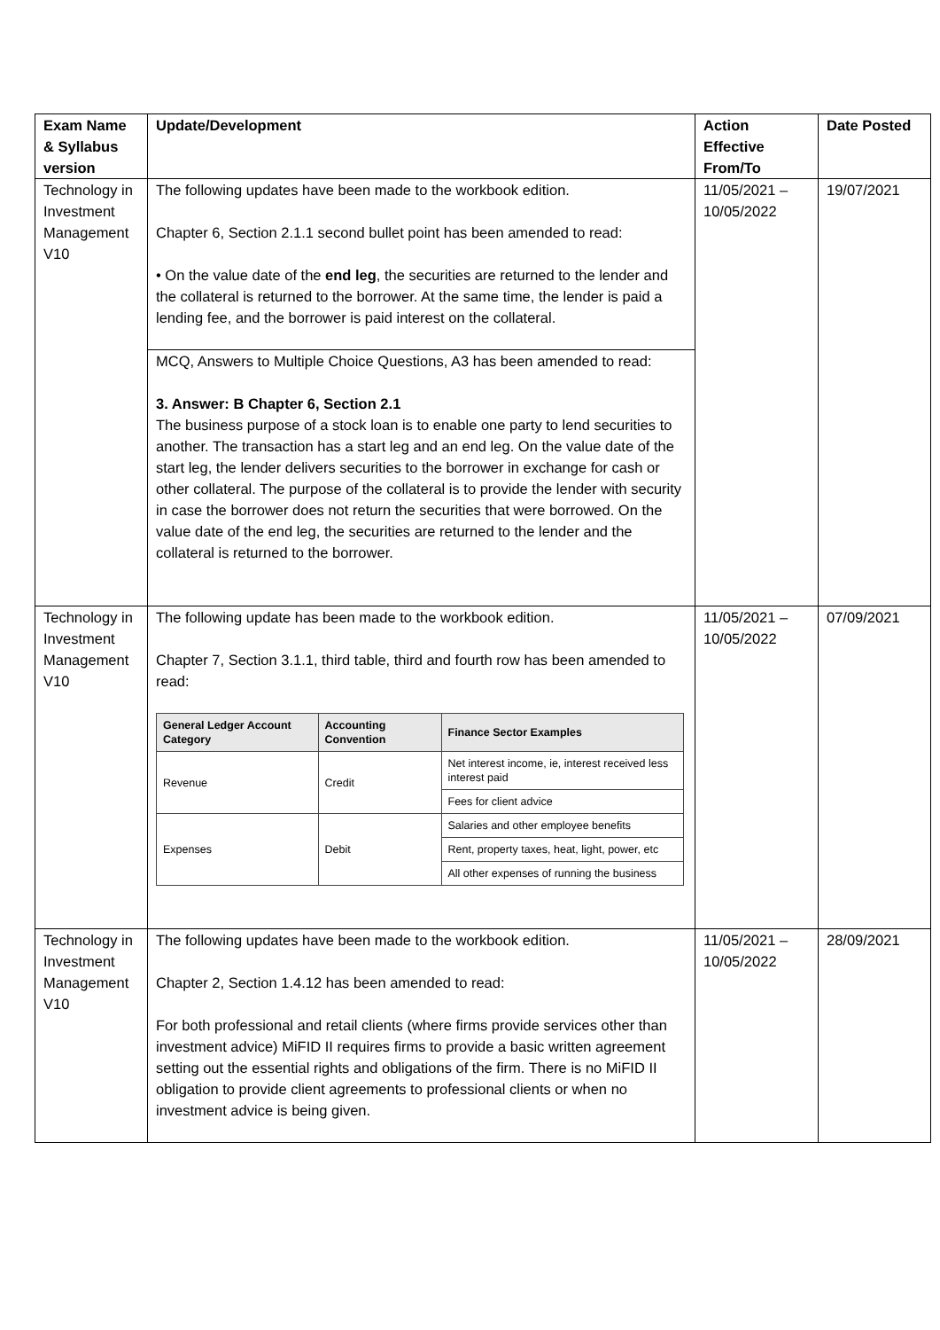| Exam Name & Syllabus version | Update/Development | Action Effective From/To | Date Posted |
| --- | --- | --- | --- |
| Technology in Investment Management V10 | The following updates have been made to the workbook edition. Chapter 6, Section 2.1.1 second bullet point has been amended to read: • On the value date of the end leg , the securities are returned to the lender and the collateral is returned to the borrower. At the same time, the lender is paid a lending fee, and the borrower is paid interest on the collateral. | 11/05/2021 – 10/05/2022 | 19/07/2021 |
| | MCQ, Answers to Multiple Choice Questions, A3 has been amended to read: 3. Answer: B Chapter 6, Section 2.1 The business purpose of a stock loan is to enable one party to lend securities to another. The transaction has a start leg and an end leg. On the value date of the start leg, the lender delivers securities to the borrower in exchange for cash or other collateral. The purpose of the collateral is to provide the lender with security in case the borrower does not return the securities that were borrowed. On the value date of the end leg, the securities are returned to the lender and the collateral is returned to the borrower. | | |
| Technology in Investment Management V10 | The following update has been made to the workbook edition. Chapter 7, Section 3.1.1, third table, third and fourth row has been amended to read: / General Ledger Account Category / Accounting Convention / Finance Sector Examples / / --- / --- / --- / / Revenue / Credit / Net interest income, ie, interest received less interest paid / / / / Fees for client advice / / Expenses / Debit / Salaries and other employee benefits / / / / Rent, property taxes, heat, light, power, etc / / / / All other expenses of running the business / | 11/05/2021 – 10/05/2022 | 07/09/2021 |
| Technology in Investment Management V10 | The following updates have been made to the workbook edition. Chapter 2, Section 1.4.12 has been amended to read: For both professional and retail clients (where firms provide services other than investment advice) MiFID II requires firms to provide a basic written agreement setting out the essential rights and obligations of the firm. There is no MiFID II obligation to provide client agreements to professional clients or when no investment advice is being given. | 11/05/2021 – 10/05/2022 | 28/09/2021 |